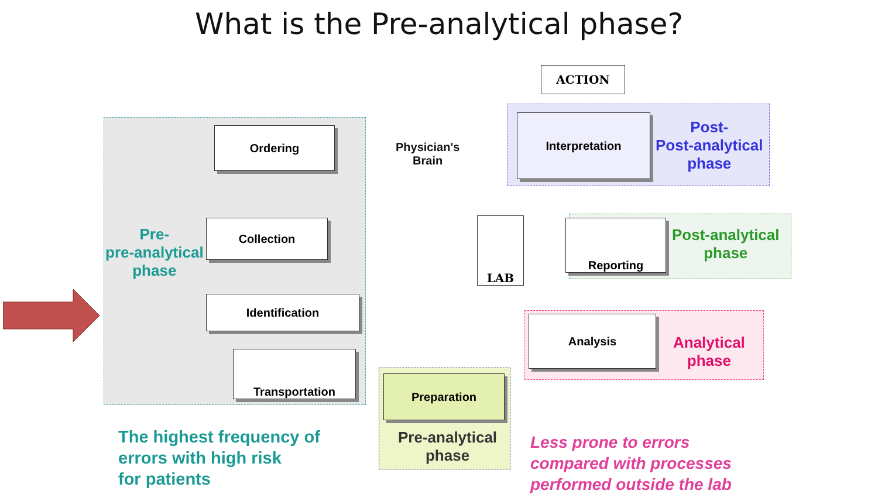What is the Pre-analytical phase?
Ordering
Collection
Identification
Transportation
Preparation
Analysis
Reporting
Interpretation
LAB
ACTION
Physician's
Brain
Pre-
pre-analytical
phase
Post-
Post-analytical
phase
Post-analytical
phase
Analytical
phase
Pre-analytical
phase
The highest frequency of
errors with high risk
for patients
Less prone to errors
compared with processes
performed outside the lab